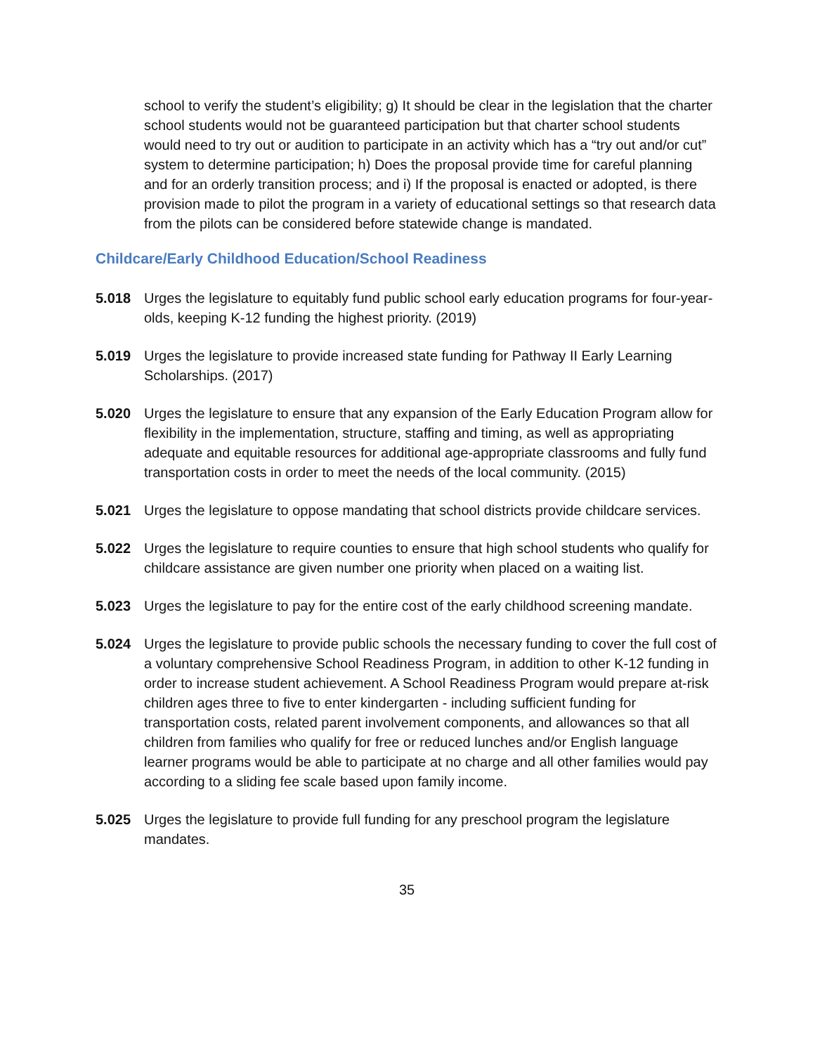school to verify the student’s eligibility; g) It should be clear in the legislation that the charter school students would not be guaranteed participation but that charter school students would need to try out or audition to participate in an activity which has a “try out and/or cut” system to determine participation; h) Does the proposal provide time for careful planning and for an orderly transition process; and i) If the proposal is enacted or adopted, is there provision made to pilot the program in a variety of educational settings so that research data from the pilots can be considered before statewide change is mandated.
Childcare/Early Childhood Education/School Readiness
5.018 Urges the legislature to equitably fund public school early education programs for four-year-olds, keeping K-12 funding the highest priority. (2019)
5.019 Urges the legislature to provide increased state funding for Pathway II Early Learning Scholarships. (2017)
5.020 Urges the legislature to ensure that any expansion of the Early Education Program allow for flexibility in the implementation, structure, staffing and timing, as well as appropriating adequate and equitable resources for additional age-appropriate classrooms and fully fund transportation costs in order to meet the needs of the local community. (2015)
5.021 Urges the legislature to oppose mandating that school districts provide childcare services.
5.022 Urges the legislature to require counties to ensure that high school students who qualify for childcare assistance are given number one priority when placed on a waiting list.
5.023 Urges the legislature to pay for the entire cost of the early childhood screening mandate.
5.024 Urges the legislature to provide public schools the necessary funding to cover the full cost of a voluntary comprehensive School Readiness Program, in addition to other K-12 funding in order to increase student achievement. A School Readiness Program would prepare at-risk children ages three to five to enter kindergarten - including sufficient funding for transportation costs, related parent involvement components, and allowances so that all children from families who qualify for free or reduced lunches and/or English language learner programs would be able to participate at no charge and all other families would pay according to a sliding fee scale based upon family income.
5.025 Urges the legislature to provide full funding for any preschool program the legislature mandates.
35